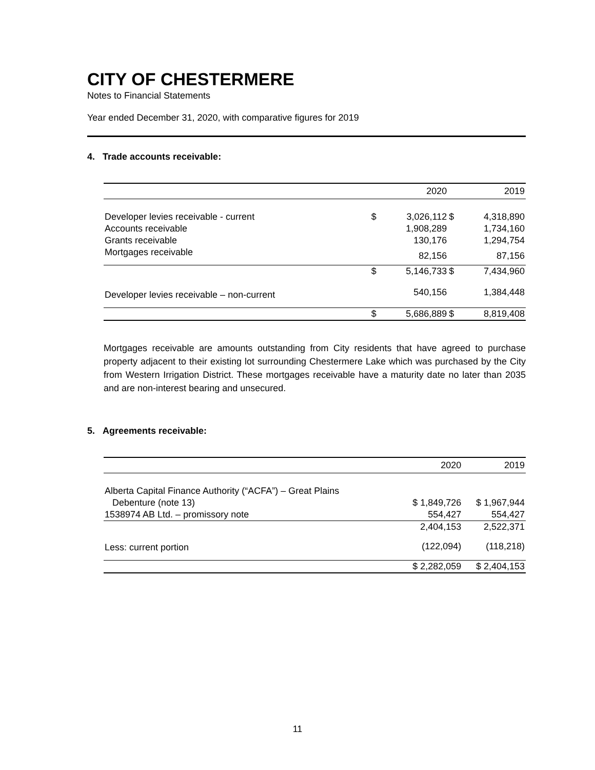CITY OF CHESTERMERE
Notes to Financial Statements
Year ended December 31, 2020, with comparative figures for 2019
4. Trade accounts receivable:
| | | 2020 | | 2019 |
| Developer levies receivable - current | $ | 3,026,112 | $ | 4,318,890 |
| Accounts receivable | | 1,908,289 | | 1,734,160 |
| Grants receivable | | 130,176 | | 1,294,754 |
| Mortgages receivable | | 82,156 | | 87,156 |
| | $ | 5,146,733 | $ | 7,434,960 |
| Developer levies receivable – non-current | | 540,156 | | 1,384,448 |
| | $ | 5,686,889 | $ | 8,819,408 |
Mortgages receivable are amounts outstanding from City residents that have agreed to purchase property adjacent to their existing lot surrounding Chestermere Lake which was purchased by the City from Western Irrigation District. These mortgages receivable have a maturity date no later than 2035 and are non-interest bearing and unsecured.
5. Agreements receivable:
| | 2020 | 2019 |
| Alberta Capital Finance Authority (“ACFA”) – Great Plains | | |
| Debenture (note 13) | $ 1,849,726 | $ 1,967,944 |
| 1538974 AB Ltd. – promissory note | 554,427 | 554,427 |
| | 2,404,153 | 2,522,371 |
| Less: current portion | (122,094) | (118,218) |
| | $ 2,282,059 | $ 2,404,153 |
11